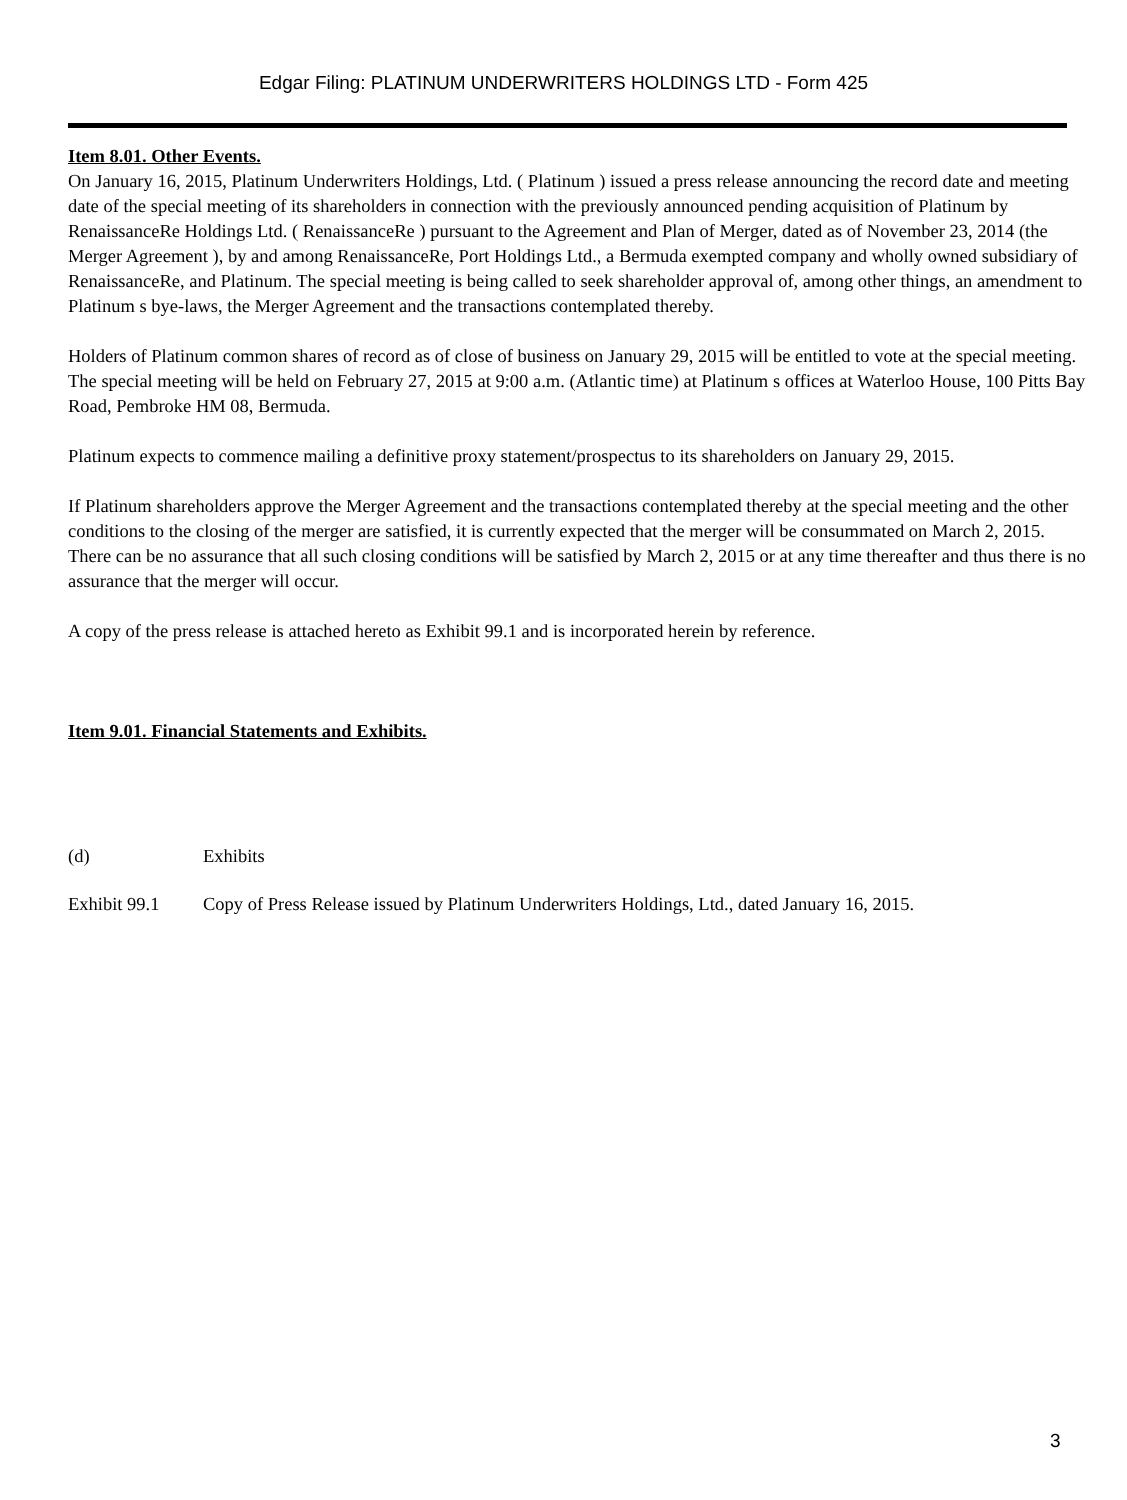Edgar Filing: PLATINUM UNDERWRITERS HOLDINGS LTD - Form 425
Item 8.01. Other Events.
On January 16, 2015, Platinum Underwriters Holdings, Ltd. ( Platinum ) issued a press release announcing the record date and meeting date of the special meeting of its shareholders in connection with the previously announced pending acquisition of Platinum by RenaissanceRe Holdings Ltd. ( RenaissanceRe ) pursuant to the Agreement and Plan of Merger, dated as of November 23, 2014 (the Merger Agreement ), by and among RenaissanceRe, Port Holdings Ltd., a Bermuda exempted company and wholly owned subsidiary of RenaissanceRe, and Platinum. The special meeting is being called to seek shareholder approval of, among other things, an amendment to Platinum s bye-laws, the Merger Agreement and the transactions contemplated thereby.
Holders of Platinum common shares of record as of close of business on January 29, 2015 will be entitled to vote at the special meeting. The special meeting will be held on February 27, 2015 at 9:00 a.m. (Atlantic time) at Platinum s offices at Waterloo House, 100 Pitts Bay Road, Pembroke HM 08, Bermuda.
Platinum expects to commence mailing a definitive proxy statement/prospectus to its shareholders on January 29, 2015.
If Platinum shareholders approve the Merger Agreement and the transactions contemplated thereby at the special meeting and the other conditions to the closing of the merger are satisfied, it is currently expected that the merger will be consummated on March 2, 2015. There can be no assurance that all such closing conditions will be satisfied by March 2, 2015 or at any time thereafter and thus there is no assurance that the merger will occur.
A copy of the press release is attached hereto as Exhibit 99.1 and is incorporated herein by reference.
Item 9.01. Financial Statements and Exhibits.
(d) Exhibits
Exhibit 99.1 Copy of Press Release issued by Platinum Underwriters Holdings, Ltd., dated January 16, 2015.
3